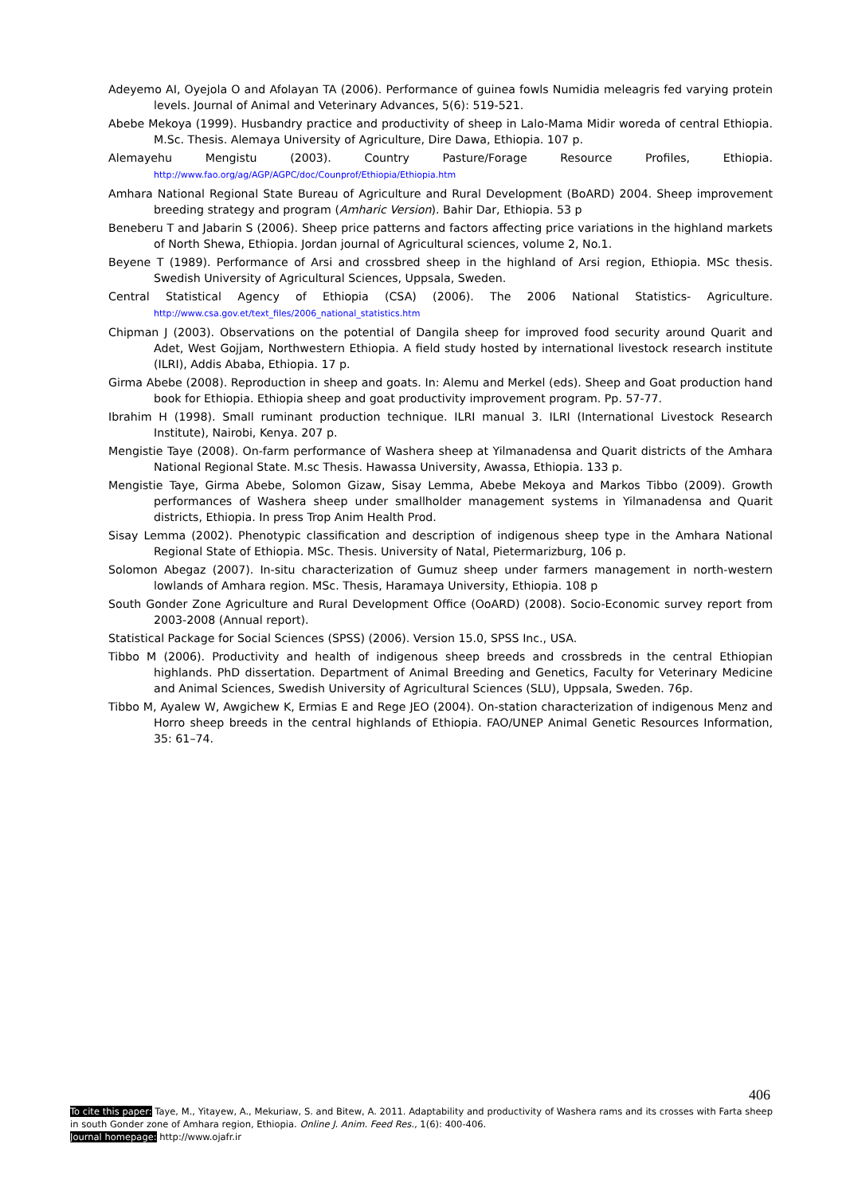Adeyemo AI, Oyejola O and Afolayan TA (2006). Performance of guinea fowls Numidia meleagris fed varying protein levels. Journal of Animal and Veterinary Advances, 5(6): 519-521.
Abebe Mekoya (1999). Husbandry practice and productivity of sheep in Lalo-Mama Midir woreda of central Ethiopia. M.Sc. Thesis. Alemaya University of Agriculture, Dire Dawa, Ethiopia. 107 p.
Alemayehu Mengistu (2003). Country Pasture/Forage Resource Profiles, Ethiopia. http://www.fao.org/ag/AGP/AGPC/doc/Counprof/Ethiopia/Ethiopia.htm
Amhara National Regional State Bureau of Agriculture and Rural Development (BoARD) 2004. Sheep improvement breeding strategy and program (Amharic Version). Bahir Dar, Ethiopia. 53 p
Beneberu T and Jabarin S (2006). Sheep price patterns and factors affecting price variations in the highland markets of North Shewa, Ethiopia. Jordan journal of Agricultural sciences, volume 2, No.1.
Beyene T (1989). Performance of Arsi and crossbred sheep in the highland of Arsi region, Ethiopia. MSc thesis. Swedish University of Agricultural Sciences, Uppsala, Sweden.
Central Statistical Agency of Ethiopia (CSA) (2006). The 2006 National Statistics- Agriculture. http://www.csa.gov.et/text_files/2006_national_statistics.htm
Chipman J (2003). Observations on the potential of Dangila sheep for improved food security around Quarit and Adet, West Gojjam, Northwestern Ethiopia. A field study hosted by international livestock research institute (ILRI), Addis Ababa, Ethiopia. 17 p.
Girma Abebe (2008). Reproduction in sheep and goats. In: Alemu and Merkel (eds). Sheep and Goat production hand book for Ethiopia. Ethiopia sheep and goat productivity improvement program. Pp. 57-77.
Ibrahim H (1998). Small ruminant production technique. ILRI manual 3. ILRI (International Livestock Research Institute), Nairobi, Kenya. 207 p.
Mengistie Taye (2008). On-farm performance of Washera sheep at Yilmanadensa and Quarit districts of the Amhara National Regional State. M.sc Thesis. Hawassa University, Awassa, Ethiopia. 133 p.
Mengistie Taye, Girma Abebe, Solomon Gizaw, Sisay Lemma, Abebe Mekoya and Markos Tibbo (2009). Growth performances of Washera sheep under smallholder management systems in Yilmanadensa and Quarit districts, Ethiopia. In press Trop Anim Health Prod.
Sisay Lemma (2002). Phenotypic classification and description of indigenous sheep type in the Amhara National Regional State of Ethiopia. MSc. Thesis. University of Natal, Pietermarizburg, 106 p.
Solomon Abegaz (2007). In-situ characterization of Gumuz sheep under farmers management in north-western lowlands of Amhara region. MSc. Thesis, Haramaya University, Ethiopia. 108 p
South Gonder Zone Agriculture and Rural Development Office (OoARD) (2008). Socio-Economic survey report from 2003-2008 (Annual report).
Statistical Package for Social Sciences (SPSS) (2006). Version 15.0, SPSS Inc., USA.
Tibbo M (2006). Productivity and health of indigenous sheep breeds and crossbreds in the central Ethiopian highlands. PhD dissertation. Department of Animal Breeding and Genetics, Faculty for Veterinary Medicine and Animal Sciences, Swedish University of Agricultural Sciences (SLU), Uppsala, Sweden. 76p.
Tibbo M, Ayalew W, Awgichew K, Ermias E and Rege JEO (2004). On-station characterization of indigenous Menz and Horro sheep breeds in the central highlands of Ethiopia. FAO/UNEP Animal Genetic Resources Information, 35: 61–74.
406
To cite this paper: Taye, M., Yitayew, A., Mekuriaw, S. and Bitew, A. 2011. Adaptability and productivity of Washera rams and its crosses with Farta sheep in south Gonder zone of Amhara region, Ethiopia. Online J. Anim. Feed Res., 1(6): 400-406.
Journal homepage: http://www.ojafr.ir